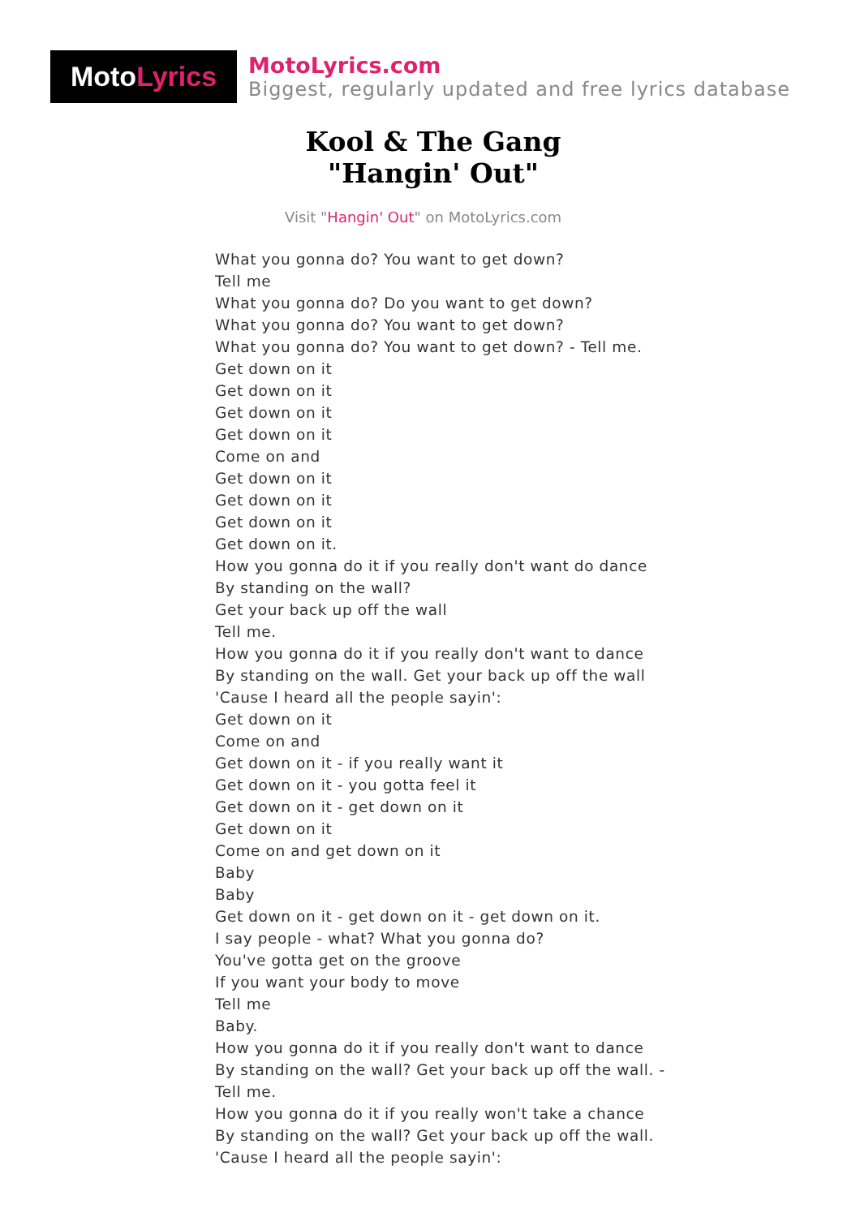Moto Lyrics
MotoLyrics.com
Biggest, regularly updated and free lyrics database
Kool & The Gang
"Hangin' Out"
Visit "Hangin' Out" on MotoLyrics.com
What you gonna do? You want to get down?
Tell me
What you gonna do? Do you want to get down?
What you gonna do? You want to get down?
What you gonna do? You want to get down? - Tell me.
Get down on it
Get down on it
Get down on it
Get down on it
Come on and
Get down on it
Get down on it
Get down on it
Get down on it.
How you gonna do it if you really don't want do dance
By standing on the wall?
Get your back up off the wall
Tell me.
How you gonna do it if you really don't want to dance
By standing on the wall. Get your back up off the wall
'Cause I heard all the people sayin':
Get down on it
Come on and
Get down on it - if you really want it
Get down on it - you gotta feel it
Get down on it - get down on it
Get down on it
Come on and get down on it
Baby
Baby
Get down on it - get down on it - get down on it.
I say people - what? What you gonna do?
You've gotta get on the groove
If you want your body to move
Tell me
Baby.
How you gonna do it if you really don't want to dance
By standing on the wall? Get your back up off the wall. -
Tell me.
How you gonna do it if you really won't take a chance
By standing on the wall? Get your back up off the wall.
'Cause I heard all the people sayin':